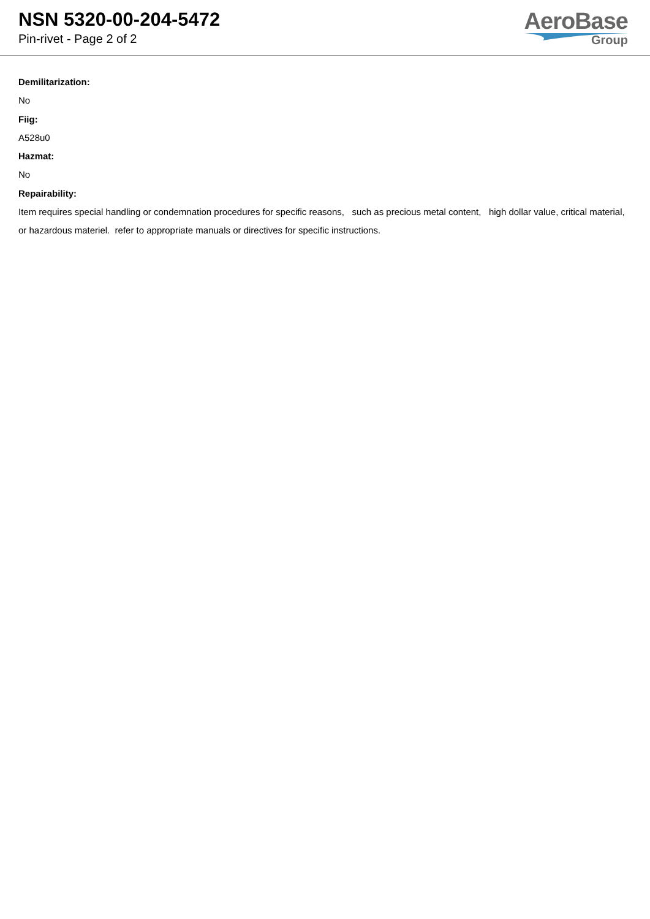NSN 5320-00-204-5472
Pin-rivet - Page 2 of 2
AeroBase
Group
Demilitarization:
No
Fiig:
A528u0
Hazmat:
No
Repairability:
Item requires special handling or condemnation procedures for specific reasons, such as precious metal content, high dollar value, critical material, or hazardous materiel. refer to appropriate manuals or directives for specific instructions.